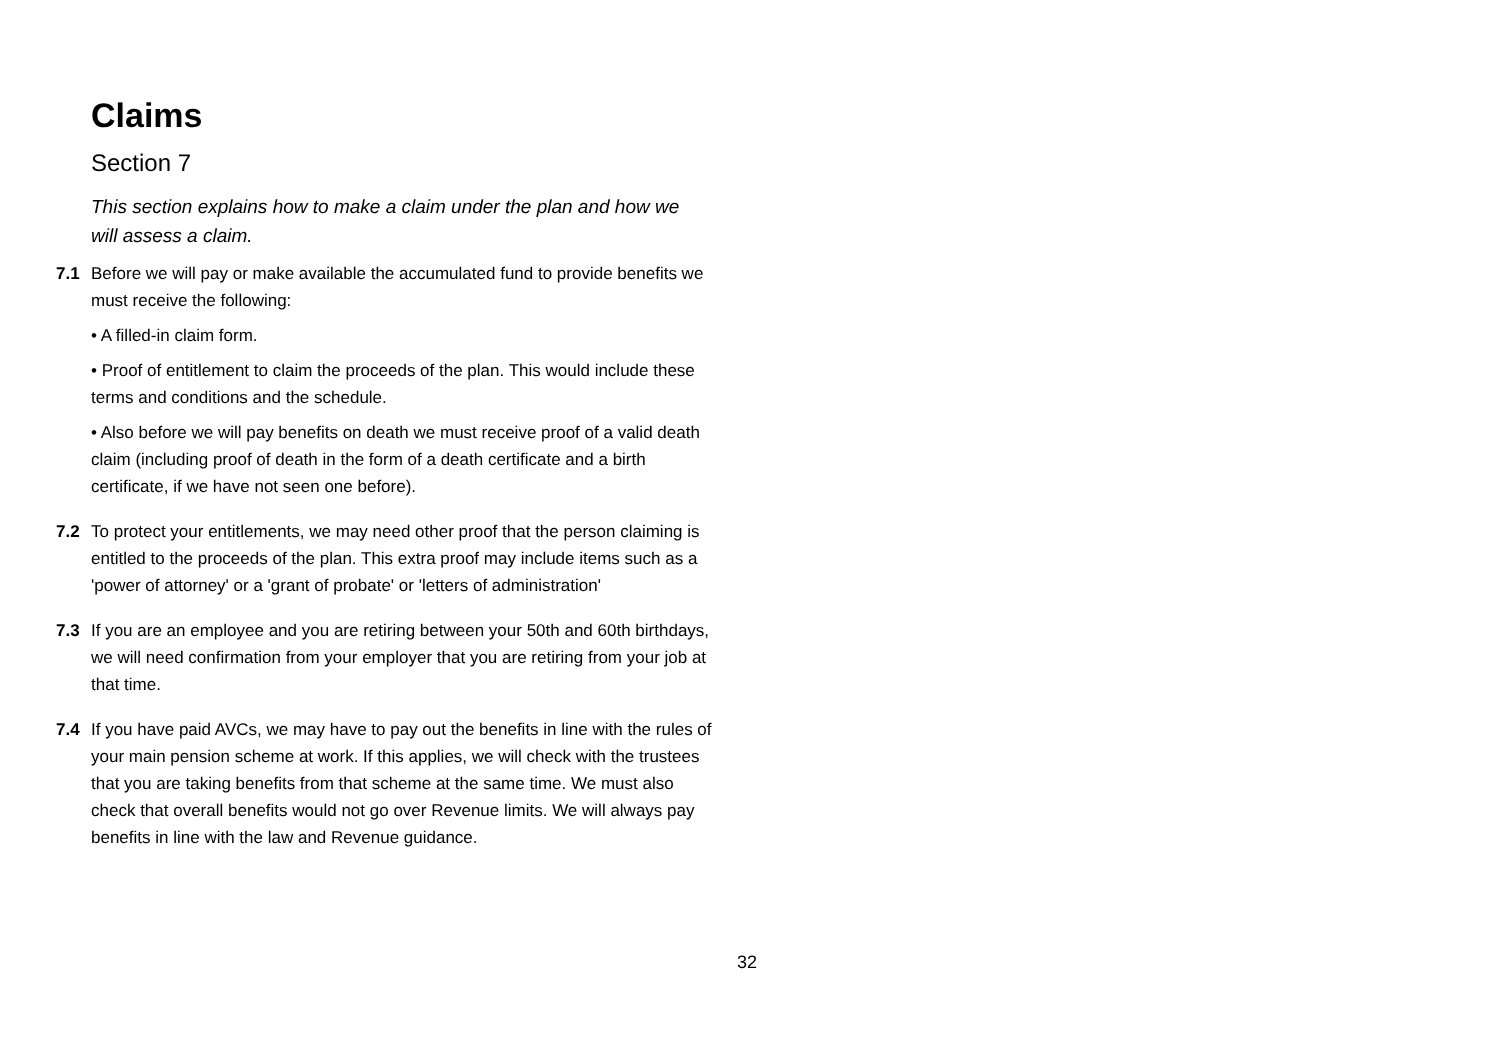Claims
Section 7
This section explains how to make a claim under the plan and how we will assess a claim.
7.1 Before we will pay or make available the accumulated fund to provide benefits we must receive the following:
• A filled-in claim form.
• Proof of entitlement to claim the proceeds of the plan. This would include these terms and conditions and the schedule.
• Also before we will pay benefits on death we must receive proof of a valid death claim (including proof of death in the form of a death certificate and a birth certificate, if we have not seen one before).
7.2 To protect your entitlements, we may need other proof that the person claiming is entitled to the proceeds of the plan. This extra proof may include items such as a 'power of attorney' or a 'grant of probate' or 'letters of administration'
7.3 If you are an employee and you are retiring between your 50th and 60th birthdays, we will need confirmation from your employer that you are retiring from your job at that time.
7.4 If you have paid AVCs, we may have to pay out the benefits in line with the rules of your main pension scheme at work. If this applies, we will check with the trustees that you are taking benefits from that scheme at the same time. We must also check that overall benefits would not go over Revenue limits. We will always pay benefits in line with the law and Revenue guidance.
32